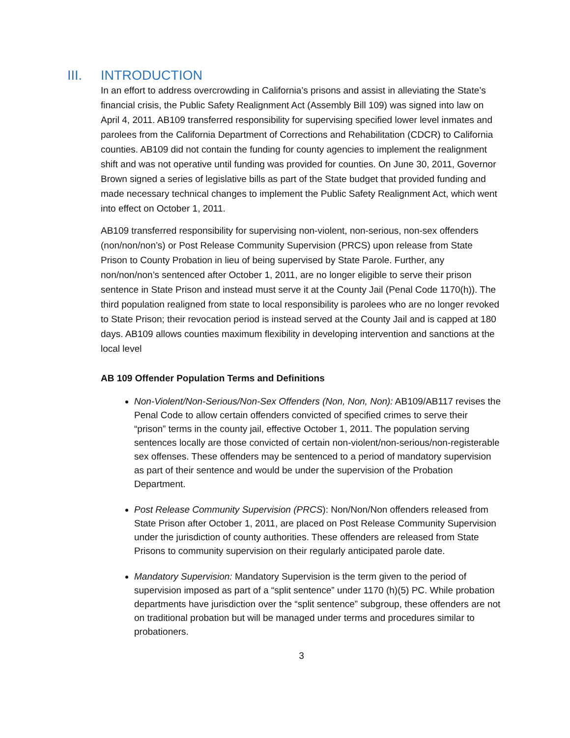III. INTRODUCTION
In an effort to address overcrowding in California’s prisons and assist in alleviating the State’s financial crisis, the Public Safety Realignment Act (Assembly Bill 109) was signed into law on April 4, 2011. AB109 transferred responsibility for supervising specified lower level inmates and parolees from the California Department of Corrections and Rehabilitation (CDCR) to California counties. AB109 did not contain the funding for county agencies to implement the realignment shift and was not operative until funding was provided for counties. On June 30, 2011, Governor Brown signed a series of legislative bills as part of the State budget that provided funding and made necessary technical changes to implement the Public Safety Realignment Act, which went into effect on October 1, 2011.
AB109 transferred responsibility for supervising non-violent, non-serious, non-sex offenders (non/non/non’s) or Post Release Community Supervision (PRCS) upon release from State Prison to County Probation in lieu of being supervised by State Parole. Further, any non/non/non’s sentenced after October 1, 2011, are no longer eligible to serve their prison sentence in State Prison and instead must serve it at the County Jail (Penal Code 1170(h)). The third population realigned from state to local responsibility is parolees who are no longer revoked to State Prison; their revocation period is instead served at the County Jail and is capped at 180 days. AB109 allows counties maximum flexibility in developing intervention and sanctions at the local level
AB 109 Offender Population Terms and Definitions
Non-Violent/Non-Serious/Non-Sex Offenders (Non, Non, Non): AB109/AB117 revises the Penal Code to allow certain offenders convicted of specified crimes to serve their “prison” terms in the county jail, effective October 1, 2011. The population serving sentences locally are those convicted of certain non-violent/non-serious/non-registerable sex offenses. These offenders may be sentenced to a period of mandatory supervision as part of their sentence and would be under the supervision of the Probation Department.
Post Release Community Supervision (PRCS): Non/Non/Non offenders released from State Prison after October 1, 2011, are placed on Post Release Community Supervision under the jurisdiction of county authorities. These offenders are released from State Prisons to community supervision on their regularly anticipated parole date.
Mandatory Supervision: Mandatory Supervision is the term given to the period of supervision imposed as part of a “split sentence” under 1170 (h)(5) PC. While probation departments have jurisdiction over the “split sentence” subgroup, these offenders are not on traditional probation but will be managed under terms and procedures similar to probationers.
3